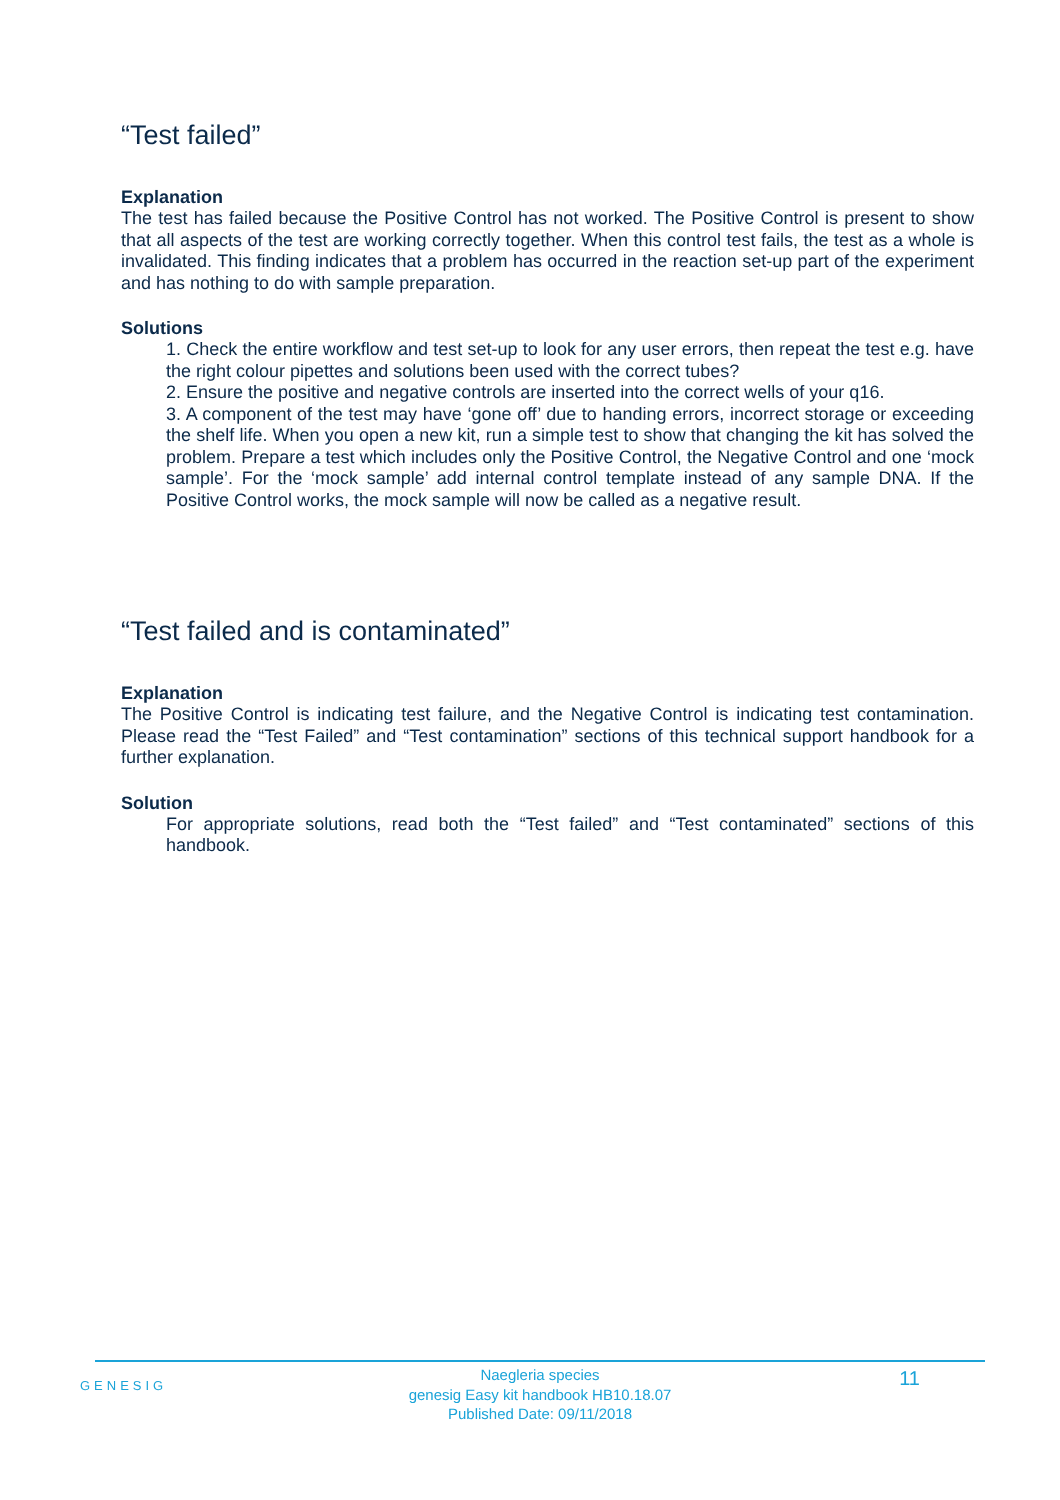“Test failed”
Explanation
The test has failed because the Positive Control has not worked. The Positive Control is present to show that all aspects of the test are working correctly together. When this control test fails, the test as a whole is invalidated. This finding indicates that a problem has occurred in the reaction set-up part of the experiment and has nothing to do with sample preparation.
Solutions
1. Check the entire workflow and test set-up to look for any user errors, then repeat the test e.g. have the right colour pipettes and solutions been used with the correct tubes?
2. Ensure the positive and negative controls are inserted into the correct wells of your q16.
3. A component of the test may have ‘gone off’ due to handing errors, incorrect storage or exceeding the shelf life. When you open a new kit, run a simple test to show that changing the kit has solved the problem. Prepare a test which includes only the Positive Control, the Negative Control and one ‘mock sample’. For the ‘mock sample’ add internal control template instead of any sample DNA. If the Positive Control works, the mock sample will now be called as a negative result.
“Test failed and is contaminated”
Explanation
The Positive Control is indicating test failure, and the Negative Control is indicating test contamination. Please read the “Test Failed” and “Test contamination” sections of this technical support handbook for a further explanation.
Solution
For appropriate solutions, read both the “Test failed” and “Test contaminated” sections of this handbook.
GENESIG
Naegleria species
genesig Easy kit handbook HB10.18.07
Published Date: 09/11/2018
11